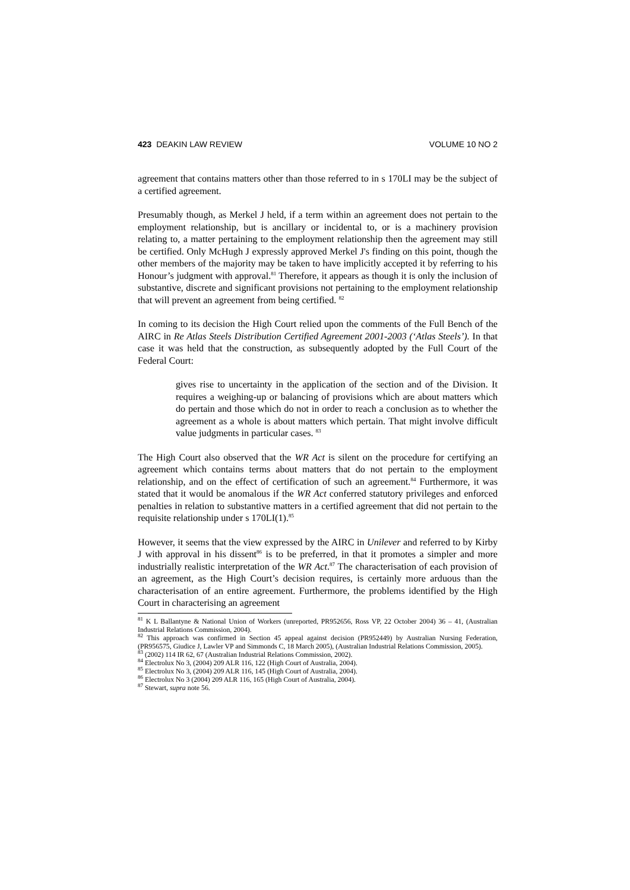423 DEAKIN LAW REVIEW VOLUME 10 NO 2
agreement that contains matters other than those referred to in s 170LI may be the subject of a certified agreement.
Presumably though, as Merkel J held, if a term within an agreement does not pertain to the employment relationship, but is ancillary or incidental to, or is a machinery provision relating to, a matter pertaining to the employment relationship then the agreement may still be certified. Only McHugh J expressly approved Merkel J's finding on this point, though the other members of the majority may be taken to have implicitly accepted it by referring to his Honour’s judgment with approval.<sup>81</sup> Therefore, it appears as though it is only the inclusion of substantive, discrete and significant provisions not pertaining to the employment relationship that will prevent an agreement from being certified. <sup>82</sup>
In coming to its decision the High Court relied upon the comments of the Full Bench of the AIRC in Re Atlas Steels Distribution Certified Agreement 2001-2003 (‘Atlas Steels’). In that case it was held that the construction, as subsequently adopted by the Full Court of the Federal Court:
gives rise to uncertainty in the application of the section and of the Division. It requires a weighing-up or balancing of provisions which are about matters which do pertain and those which do not in order to reach a conclusion as to whether the agreement as a whole is about matters which pertain. That might involve difficult value judgments in particular cases. <sup>83</sup>
The High Court also observed that the WR Act is silent on the procedure for certifying an agreement which contains terms about matters that do not pertain to the employment relationship, and on the effect of certification of such an agreement.<sup>84</sup> Furthermore, it was stated that it would be anomalous if the WR Act conferred statutory privileges and enforced penalties in relation to substantive matters in a certified agreement that did not pertain to the requisite relationship under s 170LI(1).<sup>85</sup>
However, it seems that the view expressed by the AIRC in Unilever and referred to by Kirby J with approval in his dissent<sup>86</sup> is to be preferred, in that it promotes a simpler and more industrially realistic interpretation of the WR Act.<sup>87</sup> The characterisation of each provision of an agreement, as the High Court’s decision requires, is certainly more arduous than the characterisation of an entire agreement. Furthermore, the problems identified by the High Court in characterising an agreement
<sup>81</sup> K L Ballantyne & National Union of Workers (unreported, PR952656, Ross VP, 22 October 2004) 36 – 41, (Australian Industrial Relations Commission, 2004).
<sup>82</sup> This approach was confirmed in Section 45 appeal against decision (PR952449) by Australian Nursing Federation, (PR956575, Giudice J, Lawler VP and Simmonds C, 18 March 2005), (Australian Industrial Relations Commission, 2005).
<sup>83</sup> (2002) 114 IR 62, 67 (Australian Industrial Relations Commission, 2002).
<sup>84</sup> Electrolux No 3, (2004) 209 ALR 116, 122 (High Court of Australia, 2004).
<sup>85</sup> Electrolux No 3, (2004) 209 ALR 116, 145 (High Court of Australia, 2004).
<sup>86</sup> Electrolux No 3 (2004) 209 ALR 116, 165 (High Court of Australia, 2004).
<sup>87</sup> Stewart, supra note 56.